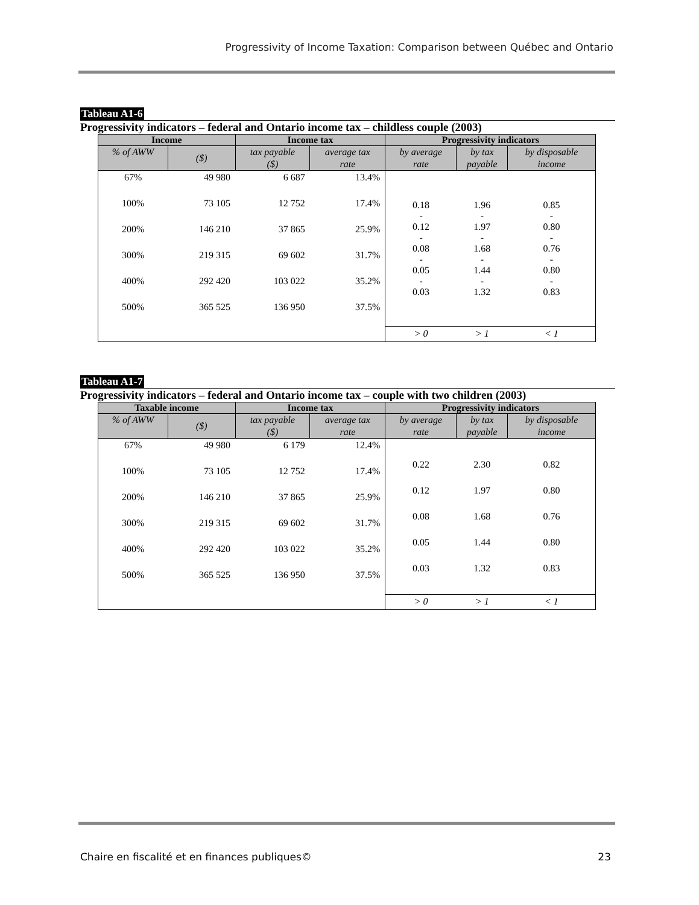Progressivity of Income Taxation: Comparison between Québec and Ontario
Tableau A1-6
Progressivity indicators – federal and Ontario income tax – childless couple (2003)
| Income | | Income tax | | Progressivity indicators | | |
| --- | --- | --- | --- | --- | --- | --- |
| % of AWW | ($) | tax payable ($) | average tax rate | by average rate | by tax payable | by disposable income |
| 67% | 49 980 | 6 687 | 13.4% | 0.18 - 0.12 - 0.08 - 0.05 - 0.03 | 1.96 - 1.97 - 1.68 - 1.44 - 1.32 | 0.85 - 0.80 - 0.76 - 0.80 - 0.83 |
| 100% | 73 105 | 12 752 | 17.4% | | | |
| 200% | 146 210 | 37 865 | 25.9% | | | |
| 300% | 219 315 | 69 602 | 31.7% | | | |
| 400% | 292 420 | 103 022 | 35.2% | | | |
| 500% | 365 525 | 136 950 | 37.5% | | | |
| | | | | > 0 | > 1 | < 1 |
Tableau A1-7
Progressivity indicators – federal and Ontario income tax – couple with two children (2003)
| Taxable income | | Income tax | | Progressivity indicators | | |
| --- | --- | --- | --- | --- | --- | --- |
| % of AWW | ($) | tax payable ($) | average tax rate | by average rate | by tax payable | by disposable income |
| 67% | 49 980 | 6 179 | 12.4% | 0.22 0.12 0.08 0.05 0.03 | 2.30 1.97 1.68 1.44 1.32 | 0.82 0.80 0.76 0.80 0.83 |
| 100% | 73 105 | 12 752 | 17.4% | | | |
| 200% | 146 210 | 37 865 | 25.9% | | | |
| 300% | 219 315 | 69 602 | 31.7% | | | |
| 400% | 292 420 | 103 022 | 35.2% | | | |
| 500% | 365 525 | 136 950 | 37.5% | | | |
| | | | | > 0 | > 1 | < 1 |
Chaire en fiscalité et en finances publiques© 23